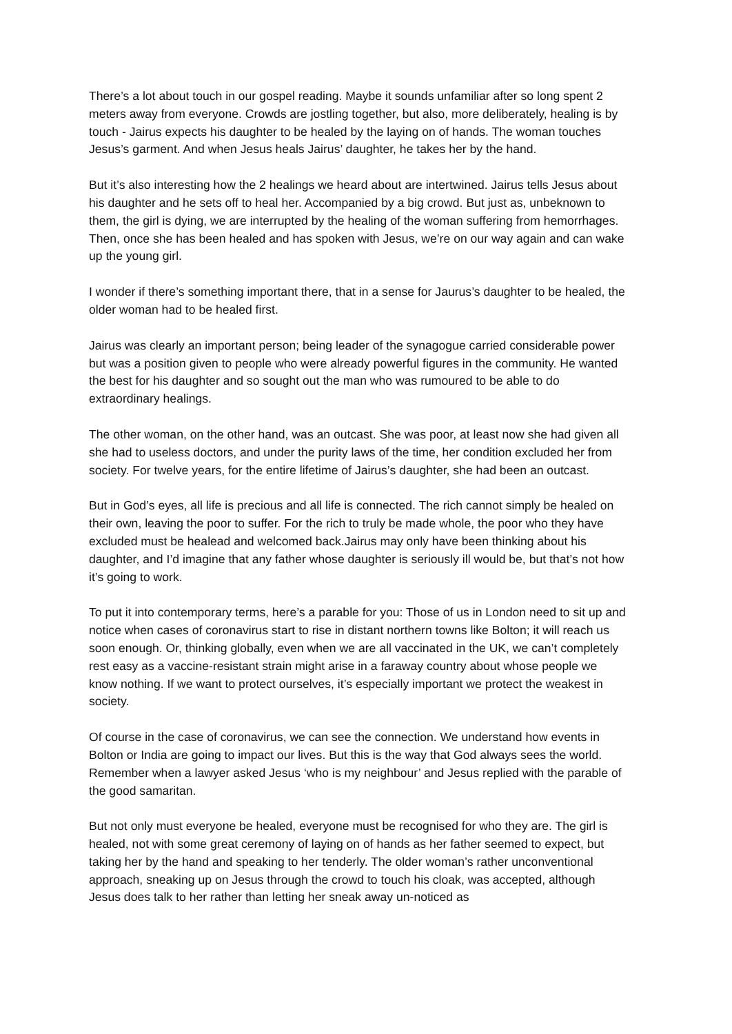There’s a lot about touch in our gospel reading. Maybe it sounds unfamiliar after so long spent 2 meters away from everyone. Crowds are jostling together, but also, more deliberately, healing is by touch - Jairus expects his daughter to be healed by the laying on of hands. The woman touches Jesus’s garment. And when Jesus heals Jairus’ daughter, he takes her by the hand.
But it’s also interesting how the 2 healings we heard about are intertwined. Jairus tells Jesus about his daughter and he sets off to heal her. Accompanied by a big crowd. But just as, unbeknown to them, the girl is dying, we are interrupted by the healing of the woman suffering from hemorrhages. Then, once she has been healed and has spoken with Jesus, we’re on our way again and can wake up the young girl.
I wonder if there’s something important there, that in a sense for Jaurus’s daughter to be healed, the older woman had to be healed first.
Jairus was clearly an important person; being leader of the synagogue carried considerable power but was a position given to people who were already powerful figures in the community. He wanted the best for his daughter and so sought out the man who was rumoured to be able to do extraordinary healings.
The other woman, on the other hand, was an outcast. She was poor, at least now she had given all she had to useless doctors, and under the purity laws of the time, her condition excluded her from society. For twelve years, for the entire lifetime of Jairus’s daughter, she had been an outcast.
But in God’s eyes, all life is precious and all life is connected. The rich cannot simply be healed on their own, leaving the poor to suffer. For the rich to truly be made whole, the poor who they have excluded must be healead and welcomed back.Jairus may only have been thinking about his daughter, and I’d imagine that any father whose daughter is seriously ill would be, but that’s not how it’s going to work.
To put it into contemporary terms, here’s a parable for you: Those of us in London need to sit up and notice when cases of coronavirus start to rise in distant northern towns like Bolton; it will reach us soon enough. Or, thinking globally, even when we are all vaccinated in the UK, we can’t completely rest easy as a vaccine-resistant strain might arise in a faraway country about whose people we know nothing. If we want to protect ourselves, it’s especially important we protect the weakest in society.
Of course in the case of coronavirus, we can see the connection. We understand how events in Bolton or India are going to impact our lives. But this is the way that God always sees the world. Remember when a lawyer asked Jesus ‘who is my neighbour’ and Jesus replied with the parable of the good samaritan.
But not only must everyone be healed, everyone must be recognised for who they are. The girl is healed, not with some great ceremony of laying on of hands as her father seemed to expect, but taking her by the hand and speaking to her tenderly. The older woman’s rather unconventional approach, sneaking up on Jesus through the crowd to touch his cloak, was accepted, although Jesus does talk to her rather than letting her sneak away un-noticed as